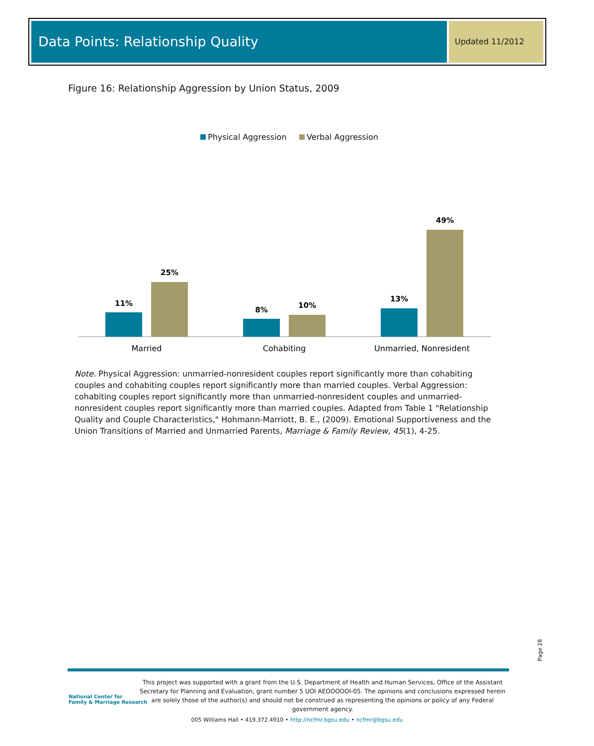Data Points: Relationship Quality
Updated 11/2012
Figure 16: Relationship Aggression by Union Status, 2009
Physical Aggression Verbal Aggression
11%
25%
8%
10%
13%
49%
Married
Cohabiting
Unmarried, Nonresident
Note. Physical Aggression: unmarried-nonresident couples report significantly more than cohabiting couples and cohabiting couples report significantly more than married couples. Verbal Aggression: cohabiting couples report significantly more than unmarried-nonresident couples and unmarried-nonresident couples report significantly more than married couples. Adapted from Table 1 "Relationship Quality and Couple Characteristics," Hohmann-Marriott, B. E., (2009). Emotional Supportiveness and the Union Transitions of Married and Unmarried Parents, Marriage & Family Review, 45(1), 4-25.
Page 28
National Center for
Family & Marriage Research
This project was supported with a grant from the U.S. Department of Health and Human Services, Office of the Assistant Secretary for Planning and Evaluation, grant number 5 UOI AEOOOOOI-05. The opinions and conclusions expressed herein are solely those of the author(s) and should not be construed as representing the opinions or policy of any Federal government agency.
005 Williams Hall • 419.372.4910 • http://ncfmr.bgsu.edu • ncfmr@bgsu.edu